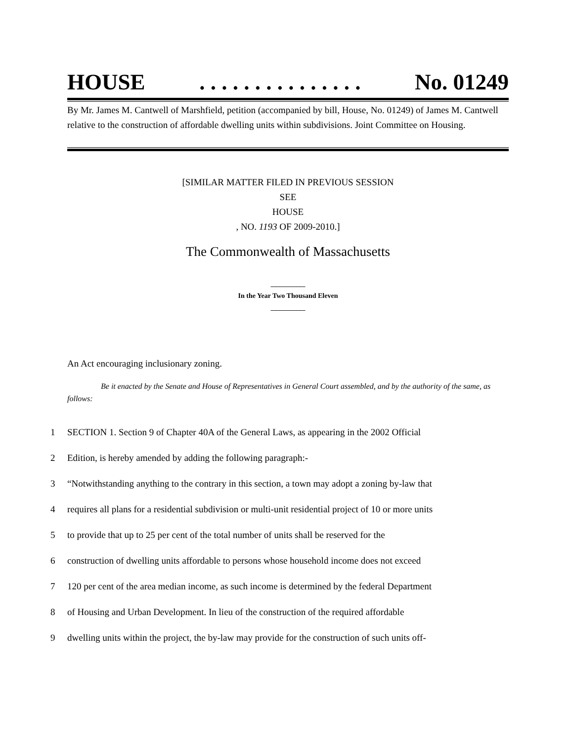HOUSE. . . . . . . . . . . . . . . No. 01249
By Mr. James M. Cantwell of Marshfield, petition (accompanied by bill, House, No. 01249) of James M. Cantwell relative to the construction of affordable dwelling units within subdivisions. Joint Committee on Housing.
[SIMILAR MATTER FILED IN PREVIOUS SESSION
SEE
HOUSE
, NO. 1193 OF 2009-2010.]
The Commonwealth of Massachusetts
__________
In the Year Two Thousand Eleven
__________
An Act encouraging inclusionary zoning.
Be it enacted by the Senate and House of Representatives in General Court assembled, and by the authority of the same, as follows:
1 SECTION 1. Section 9 of Chapter 40A of the General Laws, as appearing in the 2002 Official
2 Edition, is hereby amended by adding the following paragraph:-
3 “Notwithstanding anything to the contrary in this section, a town may adopt a zoning by-law that
4 requires all plans for a residential subdivision or multi-unit residential project of 10 or more units
5 to provide that up to 25 per cent of the total number of units shall be reserved for the
6 construction of dwelling units affordable to persons whose household income does not exceed
7 120 per cent of the area median income, as such income is determined by the federal Department
8 of Housing and Urban Development. In lieu of the construction of the required affordable
9 dwelling units within the project, the by-law may provide for the construction of such units off-